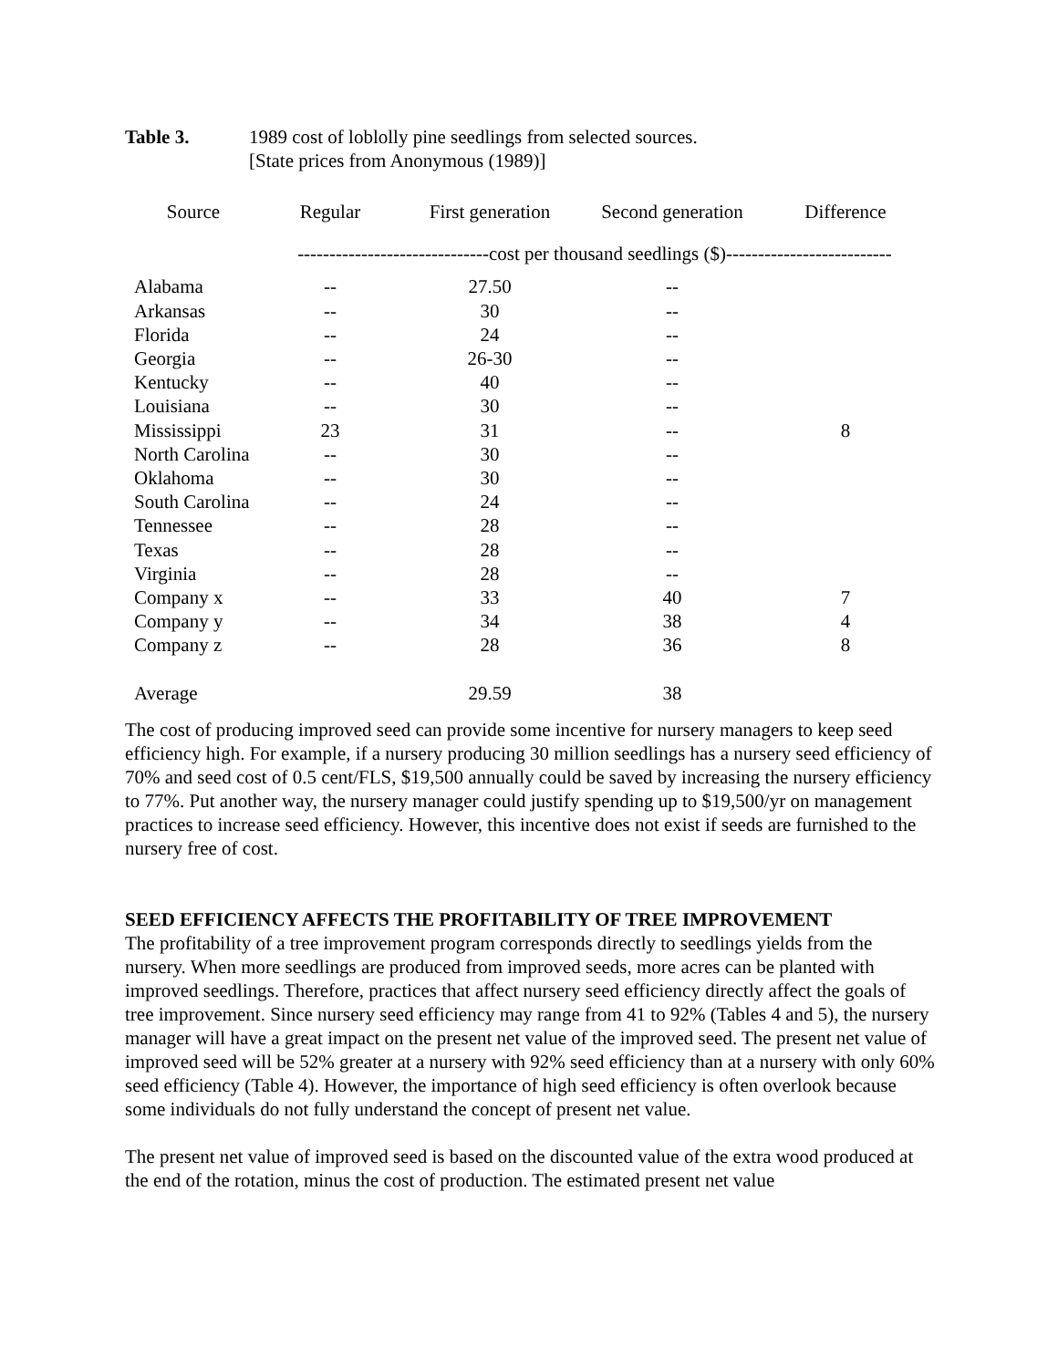Table 3. 1989 cost of loblolly pine seedlings from selected sources.
[State prices from Anonymous (1989)]
| Source | Regular | First generation | Second generation | Difference |
| --- | --- | --- | --- | --- |
| | ------------------------------cost per thousand seedlings ($)-------------------------- | | | |
| Alabama | -- | 27.50 | -- | |
| Arkansas | -- | 30 | -- | |
| Florida | -- | 24 | -- | |
| Georgia | -- | 26-30 | -- | |
| Kentucky | -- | 40 | -- | |
| Louisiana | -- | 30 | -- | |
| Mississippi | 23 | 31 | -- | 8 |
| North Carolina | -- | 30 | -- | |
| Oklahoma | -- | 30 | -- | |
| South Carolina | -- | 24 | -- | |
| Tennessee | -- | 28 | -- | |
| Texas | -- | 28 | -- | |
| Virginia | -- | 28 | -- | |
| Company x | -- | 33 | 40 | 7 |
| Company y | -- | 34 | 38 | 4 |
| Company z | -- | 28 | 36 | 8 |
| Average | | 29.59 | 38 | |
The cost of producing improved seed can provide some incentive for nursery managers to keep seed efficiency high. For example, if a nursery producing 30 million seedlings has a nursery seed efficiency of 70% and seed cost of 0.5 cent/FLS, $19,500 annually could be saved by increasing the nursery efficiency to 77%. Put another way, the nursery manager could justify spending up to $19,500/yr on management practices to increase seed efficiency. However, this incentive does not exist if seeds are furnished to the nursery free of cost.
SEED EFFICIENCY AFFECTS THE PROFITABILITY OF TREE IMPROVEMENT
The profitability of a tree improvement program corresponds directly to seedlings yields from the nursery. When more seedlings are produced from improved seeds, more acres can be planted with improved seedlings. Therefore, practices that affect nursery seed efficiency directly affect the goals of tree improvement. Since nursery seed efficiency may range from 41 to 92% (Tables 4 and 5), the nursery manager will have a great impact on the present net value of the improved seed. The present net value of improved seed will be 52% greater at a nursery with 92% seed efficiency than at a nursery with only 60% seed efficiency (Table 4). However, the importance of high seed efficiency is often overlook because some individuals do not fully understand the concept of present net value.
The present net value of improved seed is based on the discounted value of the extra wood produced at the end of the rotation, minus the cost of production. The estimated present net value